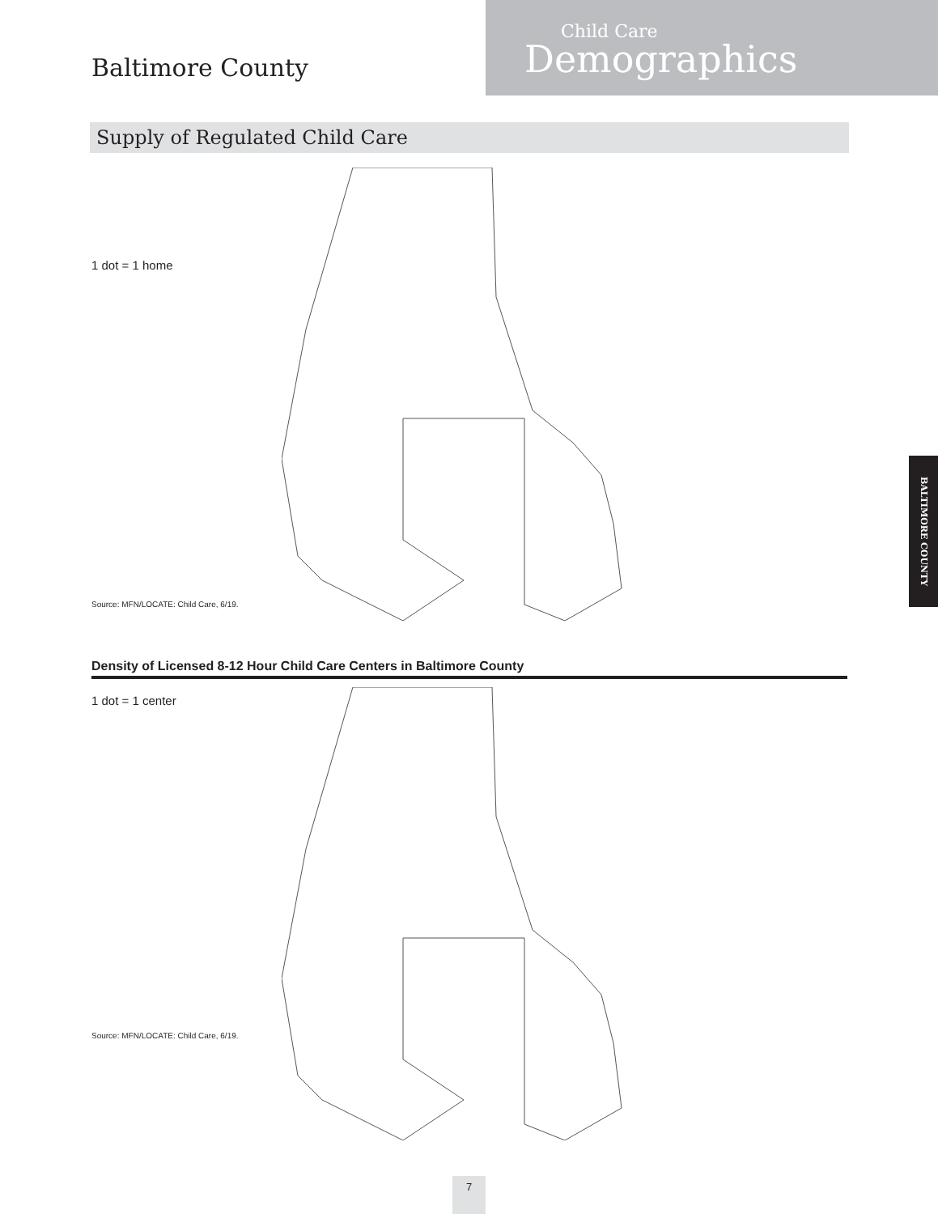Baltimore County
Child Care
Demographics
Supply of Regulated Child Care
1 dot = 1 home
Source: MFN/LOCATE: Child Care, 6/19.
Density of Licensed 8-12 Hour Child Care Centers in Baltimore County
1 dot = 1 center
Source: MFN/LOCATE: Child Care, 6/19.
BALTIMORE COUNTY
7